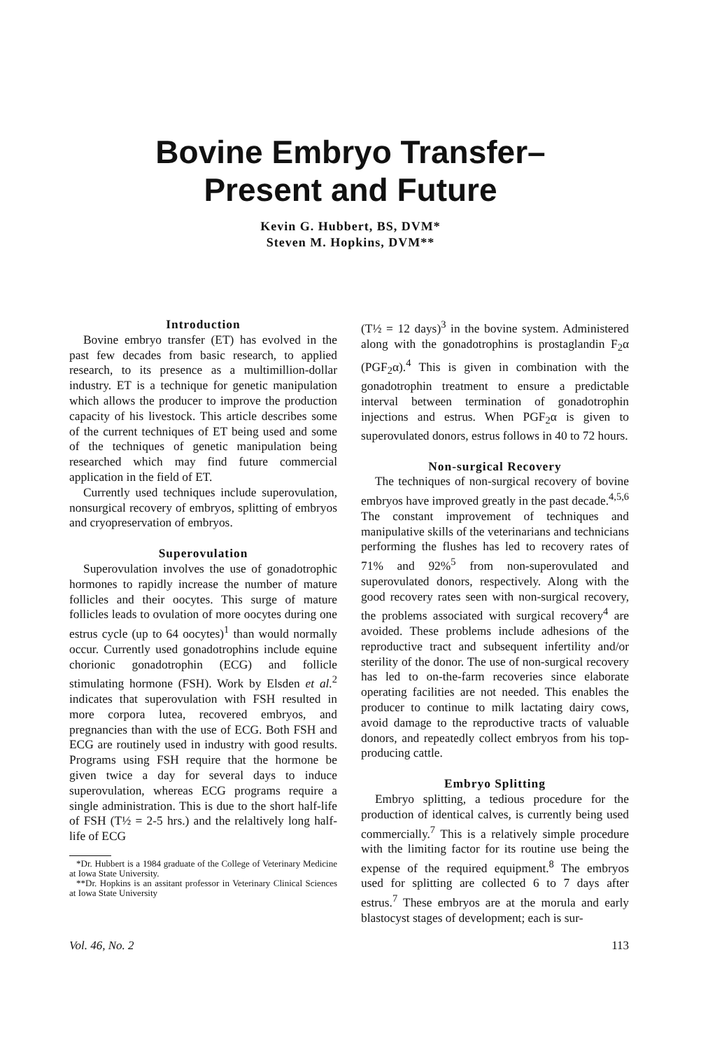Bovine Embryo Transfer–
Present and Future
Kevin G. Hubbert, BS, DVM*
Steven M. Hopkins, DVM**
Introduction
Bovine embryo transfer (ET) has evolved in the past few decades from basic research, to applied research, to its presence as a multimillion-dollar industry. ET is a technique for genetic manipulation which allows the producer to improve the production capacity of his livestock. This article describes some of the current techniques of ET being used and some of the techniques of genetic manipulation being researched which may find future commercial application in the field of ET.
Currently used techniques include superovulation, nonsurgical recovery of embryos, splitting of embryos and cryopreservation of embryos.
Superovulation
Superovulation involves the use of gonadotrophic hormones to rapidly increase the number of mature follicles and their oocytes. This surge of mature follicles leads to ovulation of more oocytes during one estrus cycle (up to 64 oocytes)<sup>1</sup> than would normally occur. Currently used gonadotrophins include equine chorionic gonadotrophin (ECG) and follicle stimulating hormone (FSH). Work by Elsden et al.<sup>2</sup> indicates that superovulation with FSH resulted in more corpora lutea, recovered embryos, and pregnancies than with the use of ECG. Both FSH and ECG are routinely used in industry with good results. Programs using FSH require that the hormone be given twice a day for several days to induce superovulation, whereas ECG programs require a single administration. This is due to the short half-life of FSH (T½ = 2-5 hrs.) and the relaltively long half-life of ECG
*Dr. Hubbert is a 1984 graduate of the College of Veterinary Medicine at Iowa State University.
**Dr. Hopkins is an assitant professor in Veterinary Clinical Sciences at Iowa State University
(T½ = 12 days)<sup>3</sup> in the bovine system. Administered along with the gonadotrophins is prostaglandin F<sub>2</sub>α (PGF<sub>2</sub>α).<sup>4</sup> This is given in combination with the gonadotrophin treatment to ensure a predictable interval between termination of gonadotrophin injections and estrus. When PGF<sub>2</sub>α is given to superovulated donors, estrus follows in 40 to 72 hours.
Non-surgical Recovery
The techniques of non-surgical recovery of bovine embryos have improved greatly in the past decade.<sup>4,5,6</sup> The constant improvement of techniques and manipulative skills of the veterinarians and technicians performing the flushes has led to recovery rates of 71% and 92%<sup>5</sup> from non-superovulated and superovulated donors, respectively. Along with the good recovery rates seen with non-surgical recovery, the problems associated with surgical recovery<sup>4</sup> are avoided. These problems include adhesions of the reproductive tract and subsequent infertility and/or sterility of the donor. The use of non-surgical recovery has led to on-the-farm recoveries since elaborate operating facilities are not needed. This enables the producer to continue to milk lactating dairy cows, avoid damage to the reproductive tracts of valuable donors, and repeatedly collect embryos from his top-producing cattle.
Embryo Splitting
Embryo splitting, a tedious procedure for the production of identical calves, is currently being used commercially.<sup>7</sup> This is a relatively simple procedure with the limiting factor for its routine use being the expense of the required equipment.<sup>8</sup> The embryos used for splitting are collected 6 to 7 days after estrus.<sup>7</sup> These embryos are at the morula and early blastocyst stages of development; each is sur-
Vol. 46, No. 2 113